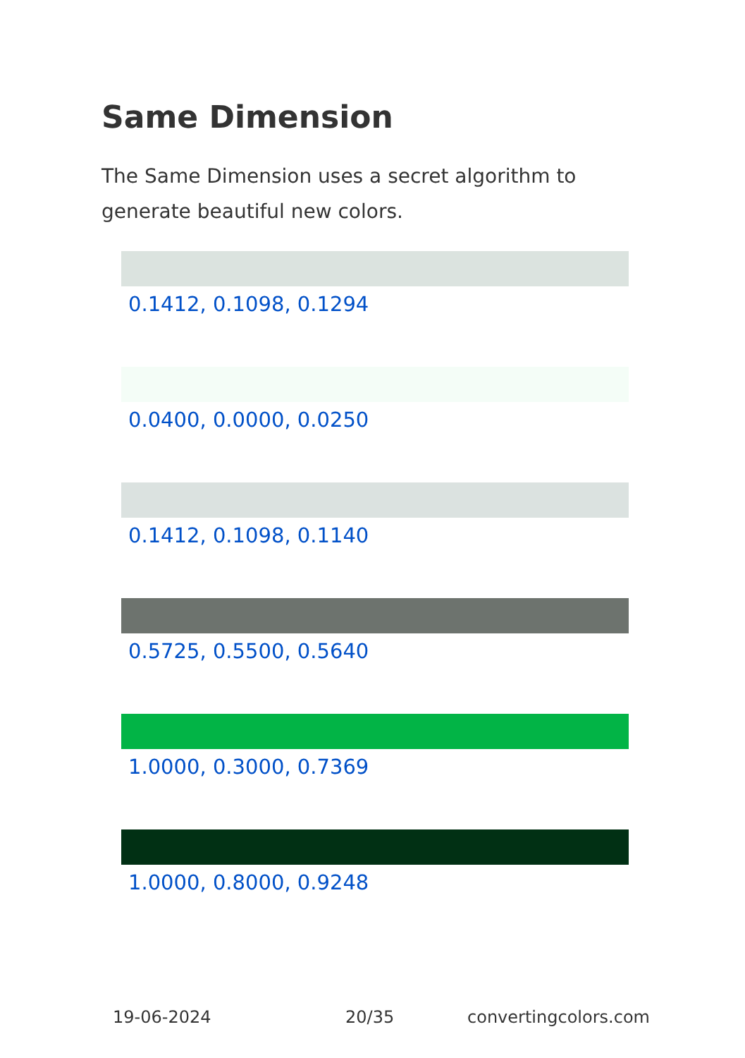Same Dimension
The Same Dimension uses a secret algorithm to generate beautiful new colors.
0.1412, 0.1098, 0.1294
0.0400, 0.0000, 0.0250
0.1412, 0.1098, 0.1140
0.5725, 0.5500, 0.5640
1.0000, 0.3000, 0.7369
1.0000, 0.8000, 0.9248
19-06-2024 20/35 convertingcolors.com